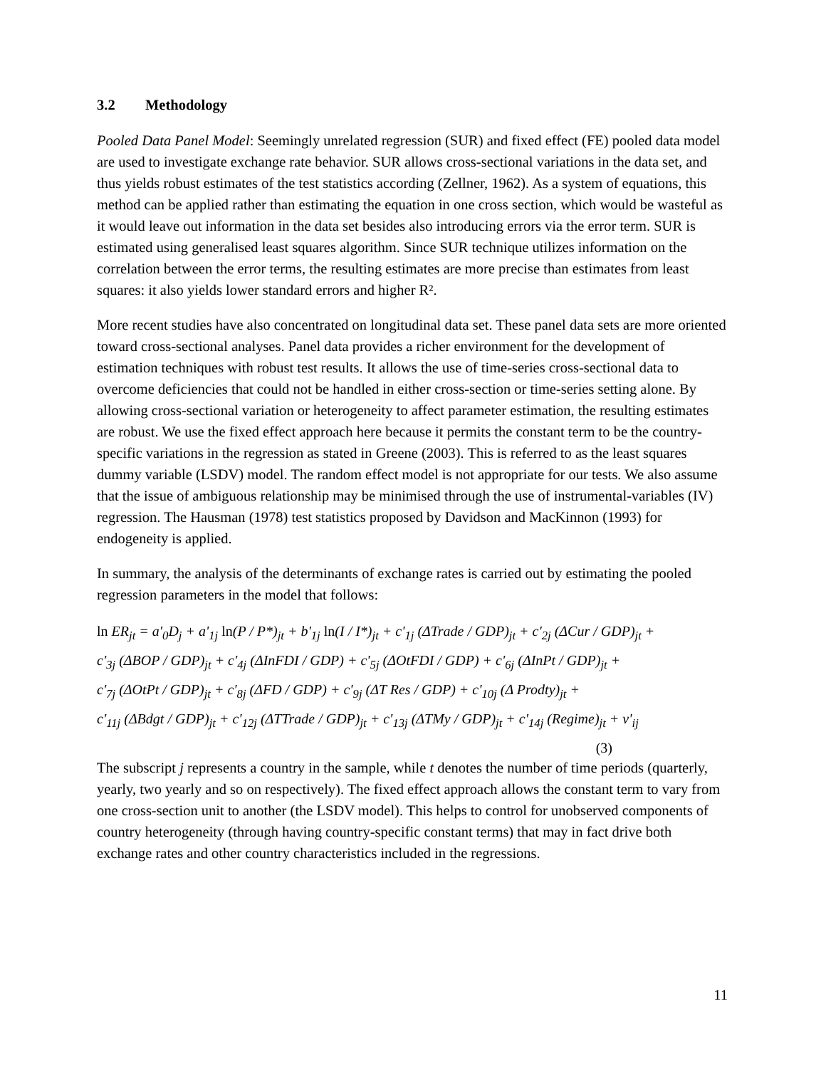3.2 Methodology
Pooled Data Panel Model: Seemingly unrelated regression (SUR) and fixed effect (FE) pooled data model are used to investigate exchange rate behavior. SUR allows cross-sectional variations in the data set, and thus yields robust estimates of the test statistics according (Zellner, 1962). As a system of equations, this method can be applied rather than estimating the equation in one cross section, which would be wasteful as it would leave out information in the data set besides also introducing errors via the error term. SUR is estimated using generalised least squares algorithm. Since SUR technique utilizes information on the correlation between the error terms, the resulting estimates are more precise than estimates from least squares: it also yields lower standard errors and higher R².
More recent studies have also concentrated on longitudinal data set. These panel data sets are more oriented toward cross-sectional analyses. Panel data provides a richer environment for the development of estimation techniques with robust test results. It allows the use of time-series cross-sectional data to overcome deficiencies that could not be handled in either cross-section or time-series setting alone. By allowing cross-sectional variation or heterogeneity to affect parameter estimation, the resulting estimates are robust. We use the fixed effect approach here because it permits the constant term to be the country-specific variations in the regression as stated in Greene (2003). This is referred to as the least squares dummy variable (LSDV) model. The random effect model is not appropriate for our tests. We also assume that the issue of ambiguous relationship may be minimised through the use of instrumental-variables (IV) regression. The Hausman (1978) test statistics proposed by Davidson and MacKinnon (1993) for endogeneity is applied.
In summary, the analysis of the determinants of exchange rates is carried out by estimating the pooled regression parameters in the model that follows:
ln ER<sub>jt</sub> = a'<sub>0</sub>D<sub>j</sub> + a'<sub>1j</sub> ln(P / P*)<sub>jt</sub> + b'<sub>1j</sub> ln(I / I*)<sub>jt</sub> + c'<sub>1j</sub> (ΔTrade / GDP)<sub>jt</sub> + c'<sub>2j</sub> (ΔCur / GDP)<sub>jt</sub> +
c'<sub>3j</sub> (ΔBOP / GDP)<sub>jt</sub> + c'<sub>4j</sub> (ΔInFDI / GDP) + c'<sub>5j</sub> (ΔOtFDI / GDP) + c'<sub>6j</sub> (ΔInPt / GDP)<sub>jt</sub> +
c'<sub>7j</sub> (ΔOtPt / GDP)<sub>jt</sub> + c'<sub>8j</sub> (ΔFD / GDP) + c'<sub>9j</sub> (ΔT Res / GDP) + c'<sub>10j</sub> (Δ Prodty)<sub>jt</sub> +
c'<sub>11j</sub> (ΔBdgt / GDP)<sub>jt</sub> + c'<sub>12j</sub> (ΔTTrade / GDP)<sub>jt</sub> + c'<sub>13j</sub> (ΔTMy / GDP)<sub>jt</sub> + c'<sub>14j</sub> (Regime)<sub>jt</sub> + v'<sub>ij</sub>
(3)
The subscript j represents a country in the sample, while t denotes the number of time periods (quarterly, yearly, two yearly and so on respectively). The fixed effect approach allows the constant term to vary from one cross-section unit to another (the LSDV model). This helps to control for unobserved components of country heterogeneity (through having country-specific constant terms) that may in fact drive both exchange rates and other country characteristics included in the regressions.
11